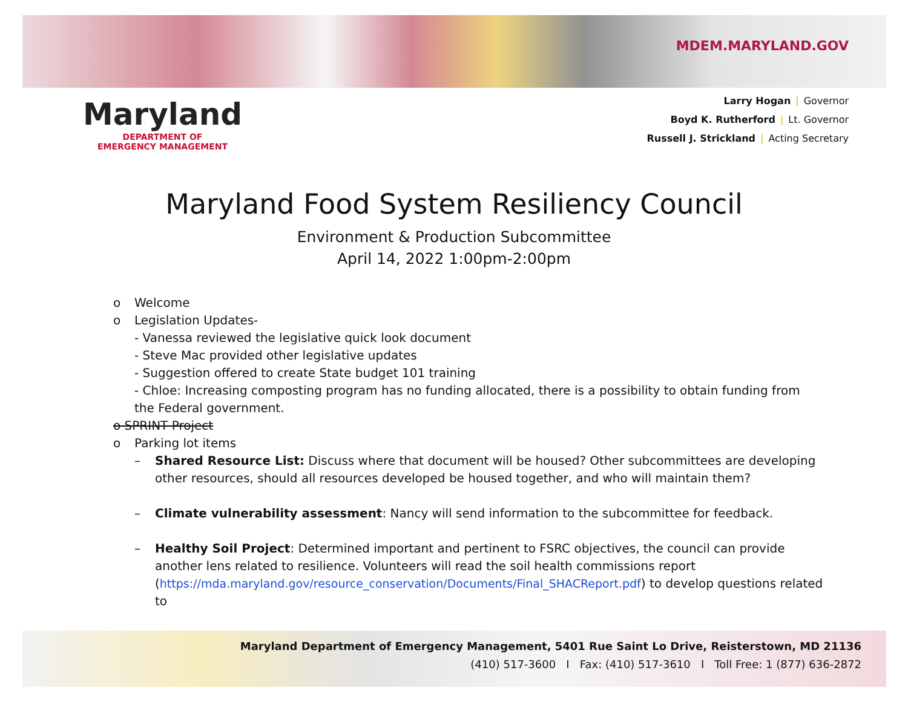Maryland
DEPARTMENT OF
EMERGENCY MANAGEMENT
MDEM.MARYLAND.GOV
Larry Hogan | Governor
Boyd K. Rutherford | Lt. Governor
Russell J. Strickland | Acting Secretary
Maryland Food System Resiliency Council
Environment & Production Subcommittee
April 14, 2022 1:00pm-2:00pm
o Welcome
o Legislation Updates-
- Vanessa reviewed the legislative quick look document
- Steve Mac provided other legislative updates
- Suggestion offered to create State budget 101 training
- Chloe: Increasing composting program has no funding allocated, there is a possibility to obtain funding from the Federal government.
o SPRINT Project
o Parking lot items
– Shared Resource List: Discuss where that document will be housed? Other subcommittees are developing other resources, should all resources developed be housed together, and who will maintain them?
– Climate vulnerability assessment: Nancy will send information to the subcommittee for feedback.
– Healthy Soil Project: Determined important and pertinent to FSRC objectives, the council can provide another lens related to resilience. Volunteers will read the soil health commissions report (https://mda.maryland.gov/resource_conservation/Documents/Final_SHACReport.pdf) to develop questions related to
Maryland Department of Emergency Management, 5401 Rue Saint Lo Drive, Reisterstown, MD 21136
(410) 517-3600 I Fax: (410) 517-3610 I Toll Free: 1 (877) 636-2872